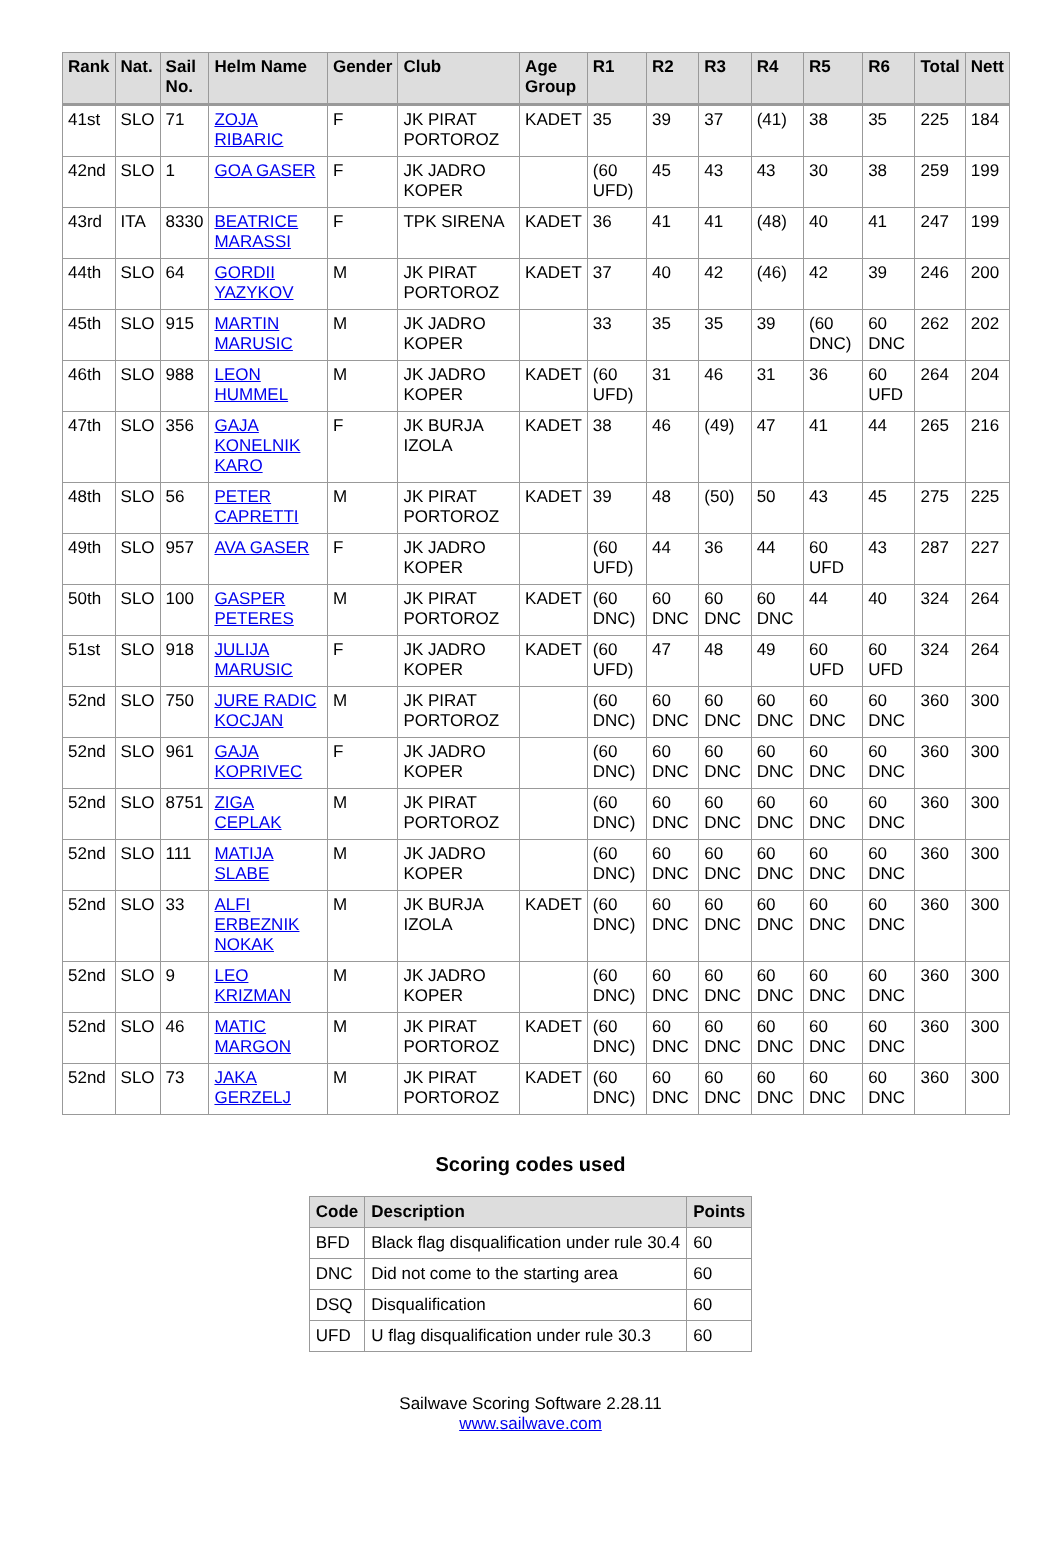| Rank | Nat. | Sail No. | Helm Name | Gender | Club | Age Group | R1 | R2 | R3 | R4 | R5 | R6 | Total | Nett |
| --- | --- | --- | --- | --- | --- | --- | --- | --- | --- | --- | --- | --- | --- | --- |
| 41st | SLO | 71 | ZOJA RIBARIC | F | JK PIRAT PORTOROZ | KADET | 35 | 39 | 37 | (41) | 38 | 35 | 225 | 184 |
| 42nd | SLO | 1 | GOA GASER | F | JK JADRO KOPER | | (60 UFD) | 45 | 43 | 43 | 30 | 38 | 259 | 199 |
| 43rd | ITA | 8330 | BEATRICE MARASSI | F | TPK SIRENA | KADET | 36 | 41 | 41 | (48) | 40 | 41 | 247 | 199 |
| 44th | SLO | 64 | GORDII YAZYKOV | M | JK PIRAT PORTOROZ | KADET | 37 | 40 | 42 | (46) | 42 | 39 | 246 | 200 |
| 45th | SLO | 915 | MARTIN MARUSIC | M | JK JADRO KOPER | | 33 | 35 | 35 | 39 | (60 DNC) | 60 DNC | 262 | 202 |
| 46th | SLO | 988 | LEON HUMMEL | M | JK JADRO KOPER | KADET | (60 UFD) | 31 | 46 | 31 | 36 | 60 UFD | 264 | 204 |
| 47th | SLO | 356 | GAJA KONELNIK KARO | F | JK BURJA IZOLA | KADET | 38 | 46 | (49) | 47 | 41 | 44 | 265 | 216 |
| 48th | SLO | 56 | PETER CAPRETTI | M | JK PIRAT PORTOROZ | KADET | 39 | 48 | (50) | 50 | 43 | 45 | 275 | 225 |
| 49th | SLO | 957 | AVA GASER | F | JK JADRO KOPER | | (60 UFD) | 44 | 36 | 44 | 60 UFD | 43 | 287 | 227 |
| 50th | SLO | 100 | GASPER PETERES | M | JK PIRAT PORTOROZ | KADET | (60 DNC) | 60 DNC | 60 DNC | 60 DNC | 44 | 40 | 324 | 264 |
| 51st | SLO | 918 | JULIJA MARUSIC | F | JK JADRO KOPER | KADET | (60 UFD) | 47 | 48 | 49 | 60 UFD | 60 UFD | 324 | 264 |
| 52nd | SLO | 750 | JURE RADIC KOCJAN | M | JK PIRAT PORTOROZ | | (60 DNC) | 60 DNC | 60 DNC | 60 DNC | 60 DNC | 60 DNC | 360 | 300 |
| 52nd | SLO | 961 | GAJA KOPRIVEC | F | JK JADRO KOPER | | (60 DNC) | 60 DNC | 60 DNC | 60 DNC | 60 DNC | 60 DNC | 360 | 300 |
| 52nd | SLO | 8751 | ZIGA CEPLAK | M | JK PIRAT PORTOROZ | | (60 DNC) | 60 DNC | 60 DNC | 60 DNC | 60 DNC | 60 DNC | 360 | 300 |
| 52nd | SLO | 111 | MATIJA SLABE | M | JK JADRO KOPER | | (60 DNC) | 60 DNC | 60 DNC | 60 DNC | 60 DNC | 60 DNC | 360 | 300 |
| 52nd | SLO | 33 | ALFI ERBEZNIK NOKAK | M | JK BURJA IZOLA | KADET | (60 DNC) | 60 DNC | 60 DNC | 60 DNC | 60 DNC | 60 DNC | 360 | 300 |
| 52nd | SLO | 9 | LEO KRIZMAN | M | JK JADRO KOPER | | (60 DNC) | 60 DNC | 60 DNC | 60 DNC | 60 DNC | 60 DNC | 360 | 300 |
| 52nd | SLO | 46 | MATIC MARGON | M | JK PIRAT PORTOROZ | KADET | (60 DNC) | 60 DNC | 60 DNC | 60 DNC | 60 DNC | 60 DNC | 360 | 300 |
| 52nd | SLO | 73 | JAKA GERZELJ | M | JK PIRAT PORTOROZ | KADET | (60 DNC) | 60 DNC | 60 DNC | 60 DNC | 60 DNC | 60 DNC | 360 | 300 |
Scoring codes used
| Code | Description | Points |
| --- | --- | --- |
| BFD | Black flag disqualification under rule 30.4 | 60 |
| DNC | Did not come to the starting area | 60 |
| DSQ | Disqualification | 60 |
| UFD | U flag disqualification under rule 30.3 | 60 |
Sailwave Scoring Software 2.28.11
www.sailwave.com